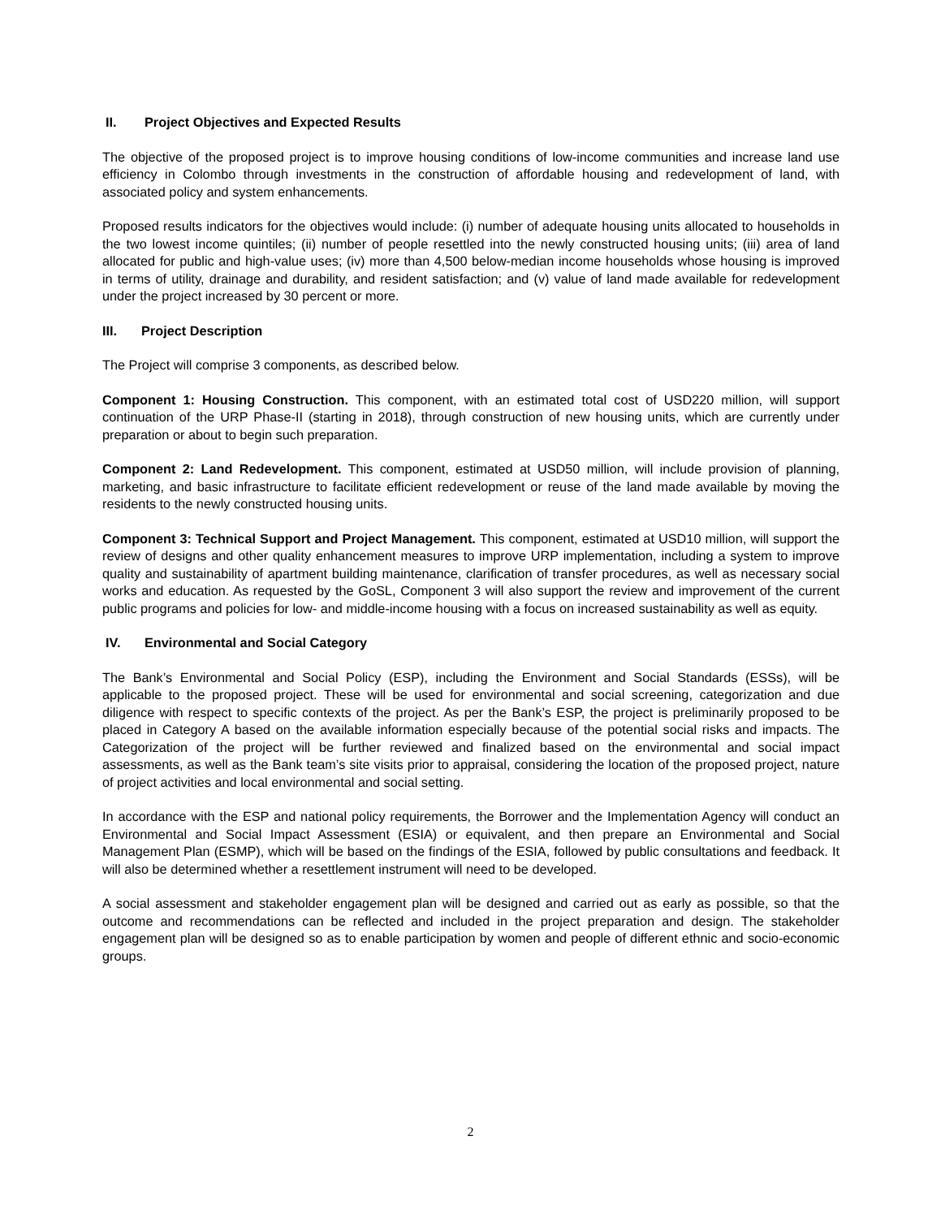II. Project Objectives and Expected Results
The objective of the proposed project is to improve housing conditions of low-income communities and increase land use efficiency in Colombo through investments in the construction of affordable housing and redevelopment of land, with associated policy and system enhancements.
Proposed results indicators for the objectives would include: (i) number of adequate housing units allocated to households in the two lowest income quintiles; (ii) number of people resettled into the newly constructed housing units; (iii) area of land allocated for public and high-value uses; (iv) more than 4,500 below-median income households whose housing is improved in terms of utility, drainage and durability, and resident satisfaction; and (v) value of land made available for redevelopment under the project increased by 30 percent or more.
III. Project Description
The Project will comprise 3 components, as described below.
Component 1: Housing Construction. This component, with an estimated total cost of USD220 million, will support continuation of the URP Phase-II (starting in 2018), through construction of new housing units, which are currently under preparation or about to begin such preparation.
Component 2: Land Redevelopment. This component, estimated at USD50 million, will include provision of planning, marketing, and basic infrastructure to facilitate efficient redevelopment or reuse of the land made available by moving the residents to the newly constructed housing units.
Component 3: Technical Support and Project Management. This component, estimated at USD10 million, will support the review of designs and other quality enhancement measures to improve URP implementation, including a system to improve quality and sustainability of apartment building maintenance, clarification of transfer procedures, as well as necessary social works and education. As requested by the GoSL, Component 3 will also support the review and improvement of the current public programs and policies for low- and middle-income housing with a focus on increased sustainability as well as equity.
IV. Environmental and Social Category
The Bank’s Environmental and Social Policy (ESP), including the Environment and Social Standards (ESSs), will be applicable to the proposed project. These will be used for environmental and social screening, categorization and due diligence with respect to specific contexts of the project. As per the Bank’s ESP, the project is preliminarily proposed to be placed in Category A based on the available information especially because of the potential social risks and impacts. The Categorization of the project will be further reviewed and finalized based on the environmental and social impact assessments, as well as the Bank team’s site visits prior to appraisal, considering the location of the proposed project, nature of project activities and local environmental and social setting.
In accordance with the ESP and national policy requirements, the Borrower and the Implementation Agency will conduct an Environmental and Social Impact Assessment (ESIA) or equivalent, and then prepare an Environmental and Social Management Plan (ESMP), which will be based on the findings of the ESIA, followed by public consultations and feedback. It will also be determined whether a resettlement instrument will need to be developed.
A social assessment and stakeholder engagement plan will be designed and carried out as early as possible, so that the outcome and recommendations can be reflected and included in the project preparation and design. The stakeholder engagement plan will be designed so as to enable participation by women and people of different ethnic and socio-economic groups.
2